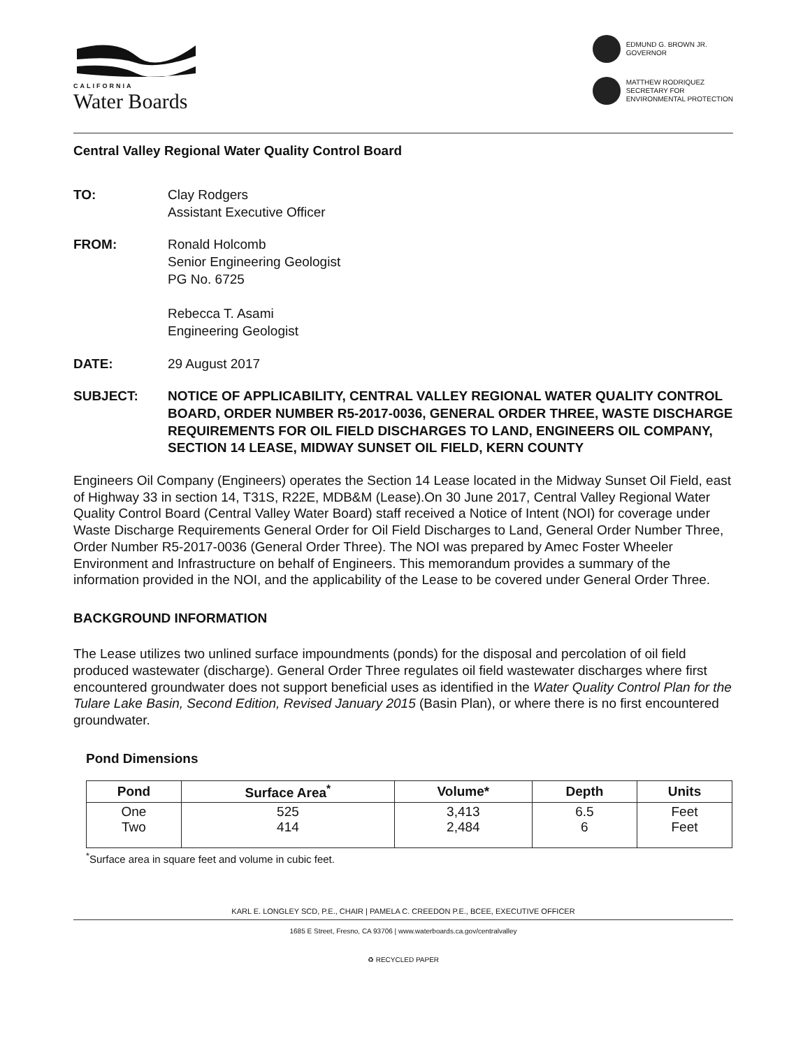CALIFORNIA
Water Boards
EDMUND G. BROWN JR.
GOVERNOR
MATTHEW RODRIQUEZ
SECRETARY FOR
ENVIRONMENTAL PROTECTION
Central Valley Regional Water Quality Control Board
TO: Clay Rodgers
Assistant Executive Officer
FROM: Ronald Holcomb
Senior Engineering Geologist
PG No. 6725
Rebecca T. Asami
Engineering Geologist
DATE: 29 August 2017
SUBJECT: NOTICE OF APPLICABILITY, CENTRAL VALLEY REGIONAL WATER QUALITY CONTROL BOARD, ORDER NUMBER R5-2017-0036, GENERAL ORDER THREE, WASTE DISCHARGE REQUIREMENTS FOR OIL FIELD DISCHARGES TO LAND, ENGINEERS OIL COMPANY, SECTION 14 LEASE, MIDWAY SUNSET OIL FIELD, KERN COUNTY
Engineers Oil Company (Engineers) operates the Section 14 Lease located in the Midway Sunset Oil Field, east of Highway 33 in section 14, T31S, R22E, MDB&M (Lease).On 30 June 2017, Central Valley Regional Water Quality Control Board (Central Valley Water Board) staff received a Notice of Intent (NOI) for coverage under Waste Discharge Requirements General Order for Oil Field Discharges to Land, General Order Number Three, Order Number R5-2017-0036 (General Order Three). The NOI was prepared by Amec Foster Wheeler Environment and Infrastructure on behalf of Engineers. This memorandum provides a summary of the information provided in the NOI, and the applicability of the Lease to be covered under General Order Three.
BACKGROUND INFORMATION
The Lease utilizes two unlined surface impoundments (ponds) for the disposal and percolation of oil field produced wastewater (discharge). General Order Three regulates oil field wastewater discharges where first encountered groundwater does not support beneficial uses as identified in the Water Quality Control Plan for the Tulare Lake Basin, Second Edition, Revised January 2015 (Basin Plan), or where there is no first encountered groundwater.
Pond Dimensions
| Pond | Surface Area<sup>*</sup> | Volume* | Depth | Units |
| --- | --- | --- | --- | --- |
| One Two | 525 414 | 3,413 2,484 | 6.5 6 | Feet Feet |
<sup>*</sup> Surface area in square feet and volume in cubic feet.
KARL E. LONGLEY SCD, P.E., CHAIR | PAMELA C. CREEDON P.E., BCEE, EXECUTIVE OFFICER
1685 E Street, Fresno, CA 93706 | www.waterboards.ca.gov/centralvalley
♻ RECYCLED PAPER